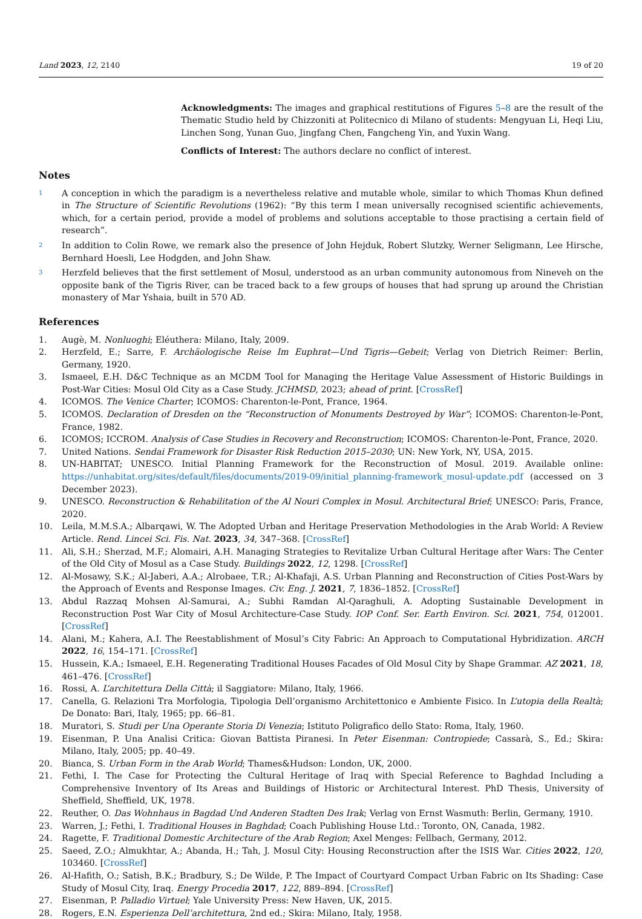Land 2023, 12, 2140 19 of 20
Acknowledgments: The images and graphical restitutions of Figures 5–8 are the result of the Thematic Studio held by Chizzoniti at Politecnico di Milano of students: Mengyuan Li, Heqi Liu, Linchen Song, Yunan Guo, Jingfang Chen, Fangcheng Yin, and Yuxin Wang.
Conflicts of Interest: The authors declare no conflict of interest.
Notes
<sup>1</sup>
A conception in which the paradigm is a nevertheless relative and mutable whole, similar to which Thomas Khun defined in The Structure of Scientific Revolutions (1962): “By this term I mean universally recognised scientific achievements, which, for a certain period, provide a model of problems and solutions acceptable to those practising a certain field of research”.
<sup>2</sup>
In addition to Colin Rowe, we remark also the presence of John Hejduk, Robert Slutzky, Werner Seligmann, Lee Hirsche, Bernhard Hoesli, Lee Hodgden, and John Shaw.
<sup>3</sup>
Herzfeld believes that the first settlement of Mosul, understood as an urban community autonomous from Nineveh on the opposite bank of the Tigris River, can be traced back to a few groups of houses that had sprung up around the Christian monastery of Mar Yshaia, built in 570 AD.
References
1. Augè, M. Nonluoghi; Eléuthera: Milano, Italy, 2009.
2. Herzfeld, E.; Sarre, F. Archäologische Reise Im Euphrat—Und Tigris—Gebeit; Verlag von Dietrich Reimer: Berlin, Germany, 1920.
3. Ismaeel, E.H. D&C Technique as an MCDM Tool for Managing the Heritage Value Assessment of Historic Buildings in Post-War Cities: Mosul Old City as a Case Study. JCHMSD, 2023; ahead of print. [CrossRef]
4. ICOMOS. The Venice Charter; ICOMOS: Charenton-le-Pont, France, 1964.
5. ICOMOS. Declaration of Dresden on the “Reconstruction of Monuments Destroyed by War”; ICOMOS: Charenton-le-Pont, France, 1982.
6. ICOMOS; ICCROM. Analysis of Case Studies in Recovery and Reconstruction; ICOMOS: Charenton-le-Pont, France, 2020.
7. United Nations. Sendai Framework for Disaster Risk Reduction 2015–2030; UN: New York, NY, USA, 2015.
8. UN-HABITAT; UNESCO. Initial Planning Framework for the Reconstruction of Mosul. 2019. Available online: https://unhabitat.org/sites/default/files/documents/2019-09/initial_planning-framework_mosul-update.pdf (accessed on 3 December 2023).
9. UNESCO. Reconstruction & Rehabilitation of the Al Nouri Complex in Mosul. Architectural Brief; UNESCO: Paris, France, 2020.
10. Leila, M.M.S.A.; Albarqawi, W. The Adopted Urban and Heritage Preservation Methodologies in the Arab World: A Review Article. Rend. Lincei Sci. Fis. Nat. 2023, 34, 347–368. [CrossRef]
11. Ali, S.H.; Sherzad, M.F.; Alomairi, A.H. Managing Strategies to Revitalize Urban Cultural Heritage after Wars: The Center of the Old City of Mosul as a Case Study. Buildings 2022, 12, 1298. [CrossRef]
12. Al-Mosawy, S.K.; Al-Jaberi, A.A.; Alrobaee, T.R.; Al-Khafaji, A.S. Urban Planning and Reconstruction of Cities Post-Wars by the Approach of Events and Response Images. Civ. Eng. J. 2021, 7, 1836–1852. [CrossRef]
13. Abdul Razzaq Mohsen Al-Samurai, A.; Subhi Ramdan Al-Qaraghuli, A. Adopting Sustainable Development in Reconstruction Post War City of Mosul Architecture-Case Study. IOP Conf. Ser. Earth Environ. Sci. 2021, 754, 012001. [CrossRef]
14. Alani, M.; Kahera, A.I. The Reestablishment of Mosul’s City Fabric: An Approach to Computational Hybridization. ARCH 2022, 16, 154–171. [CrossRef]
15. Hussein, K.A.; Ismaeel, E.H. Regenerating Traditional Houses Facades of Old Mosul City by Shape Grammar. AZ 2021, 18, 461–476. [CrossRef]
16. Rossi, A. L’architettura Della Città; il Saggiatore: Milano, Italy, 1966.
17. Canella, G. Relazioni Tra Morfologia, Tipologia Dell’organismo Architettonico e Ambiente Fisico. In L’utopia della Realtà; De Donato: Bari, Italy, 1965; pp. 66–81.
18. Muratori, S. Studi per Una Operante Storia Di Venezia; Istituto Poligrafico dello Stato: Roma, Italy, 1960.
19. Eisenman, P. Una Analisi Critica: Giovan Battista Piranesi. In Peter Eisenman: Contropiede; Cassarà, S., Ed.; Skira: Milano, Italy, 2005; pp. 40–49.
20. Bianca, S. Urban Form in the Arab World; Thames&Hudson: London, UK, 2000.
21. Fethi, I. The Case for Protecting the Cultural Heritage of Iraq with Special Reference to Baghdad Including a Comprehensive Inventory of Its Areas and Buildings of Historic or Architectural Interest. PhD Thesis, University of Sheffield, Sheffield, UK, 1978.
22. Reuther, O. Das Wohnhaus in Bagdad Und Anderen Stadten Des Irak; Verlag von Ernst Wasmuth: Berlin, Germany, 1910.
23. Warren, J.; Fethi, I. Traditional Houses in Baghdad; Coach Publishing House Ltd.: Toronto, ON, Canada, 1982.
24. Ragette, F. Traditional Domestic Architecture of the Arab Region; Axel Menges: Fellbach, Germany, 2012.
25. Saeed, Z.O.; Almukhtar, A.; Abanda, H.; Tah, J. Mosul City: Housing Reconstruction after the ISIS War. Cities 2022, 120, 103460. [CrossRef]
26. Al-Hafith, O.; Satish, B.K.; Bradbury, S.; De Wilde, P. The Impact of Courtyard Compact Urban Fabric on Its Shading: Case Study of Mosul City, Iraq. Energy Procedia 2017, 122, 889–894. [CrossRef]
27. Eisenman, P. Palladio Virtuel; Yale University Press: New Haven, UK, 2015.
28. Rogers, E.N. Esperienza Dell’architettura, 2nd ed.; Skira: Milano, Italy, 1958.